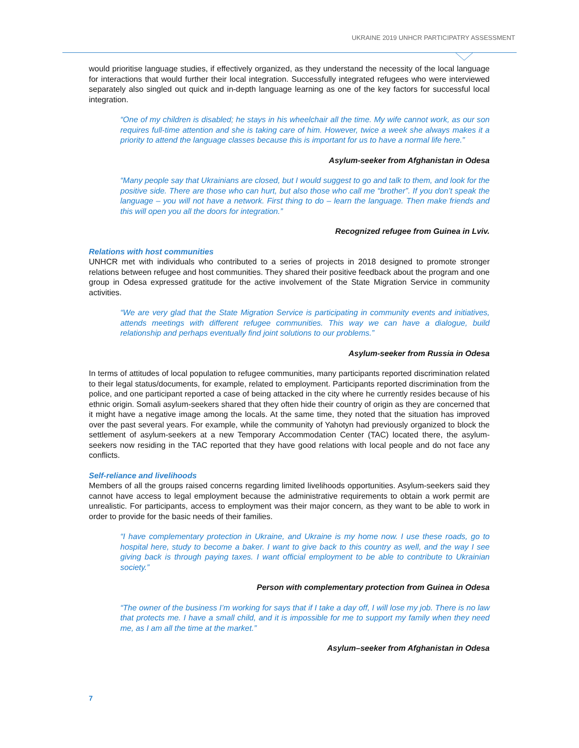UKRAINE 2019 UNHCR PARTICIPATRY ASSESSMENT
would prioritise language studies, if effectively organized, as they understand the necessity of the local language for interactions that would further their local integration. Successfully integrated refugees who were interviewed separately also singled out quick and in-depth language learning as one of the key factors for successful local integration.
“One of my children is disabled; he stays in his wheelchair all the time. My wife cannot work, as our son requires full-time attention and she is taking care of him. However, twice a week she always makes it a priority to attend the language classes because this is important for us to have a normal life here.”
Asylum-seeker from Afghanistan in Odesa
“Many people say that Ukrainians are closed, but I would suggest to go and talk to them, and look for the positive side. There are those who can hurt, but also those who call me “brother”. If you don’t speak the language – you will not have a network. First thing to do – learn the language. Then make friends and this will open you all the doors for integration.”
Recognized refugee from Guinea in Lviv.
Relations with host communities
UNHCR met with individuals who contributed to a series of projects in 2018 designed to promote stronger relations between refugee and host communities. They shared their positive feedback about the program and one group in Odesa expressed gratitude for the active involvement of the State Migration Service in community activities.
“We are very glad that the State Migration Service is participating in community events and initiatives, attends meetings with different refugee communities. This way we can have a dialogue, build relationship and perhaps eventually find joint solutions to our problems.”
Asylum-seeker from Russia in Odesa
In terms of attitudes of local population to refugee communities, many participants reported discrimination related to their legal status/documents, for example, related to employment. Participants reported discrimination from the police, and one participant reported a case of being attacked in the city where he currently resides because of his ethnic origin. Somali asylum-seekers shared that they often hide their country of origin as they are concerned that it might have a negative image among the locals. At the same time, they noted that the situation has improved over the past several years. For example, while the community of Yahotyn had previously organized to block the settlement of asylum-seekers at a new Temporary Accommodation Center (TAC) located there, the asylum-seekers now residing in the TAC reported that they have good relations with local people and do not face any conflicts.
Self-reliance and livelihoods
Members of all the groups raised concerns regarding limited livelihoods opportunities. Asylum-seekers said they cannot have access to legal employment because the administrative requirements to obtain a work permit are unrealistic. For participants, access to employment was their major concern, as they want to be able to work in order to provide for the basic needs of their families.
“I have complementary protection in Ukraine, and Ukraine is my home now. I use these roads, go to hospital here, study to become a baker. I want to give back to this country as well, and the way I see giving back is through paying taxes. I want official employment to be able to contribute to Ukrainian society.”
Person with complementary protection from Guinea in Odesa
“The owner of the business I’m working for says that if I take a day off, I will lose my job. There is no law that protects me. I have a small child, and it is impossible for me to support my family when they need me, as I am all the time at the market.”
Asylum–seeker from Afghanistan in Odesa
7